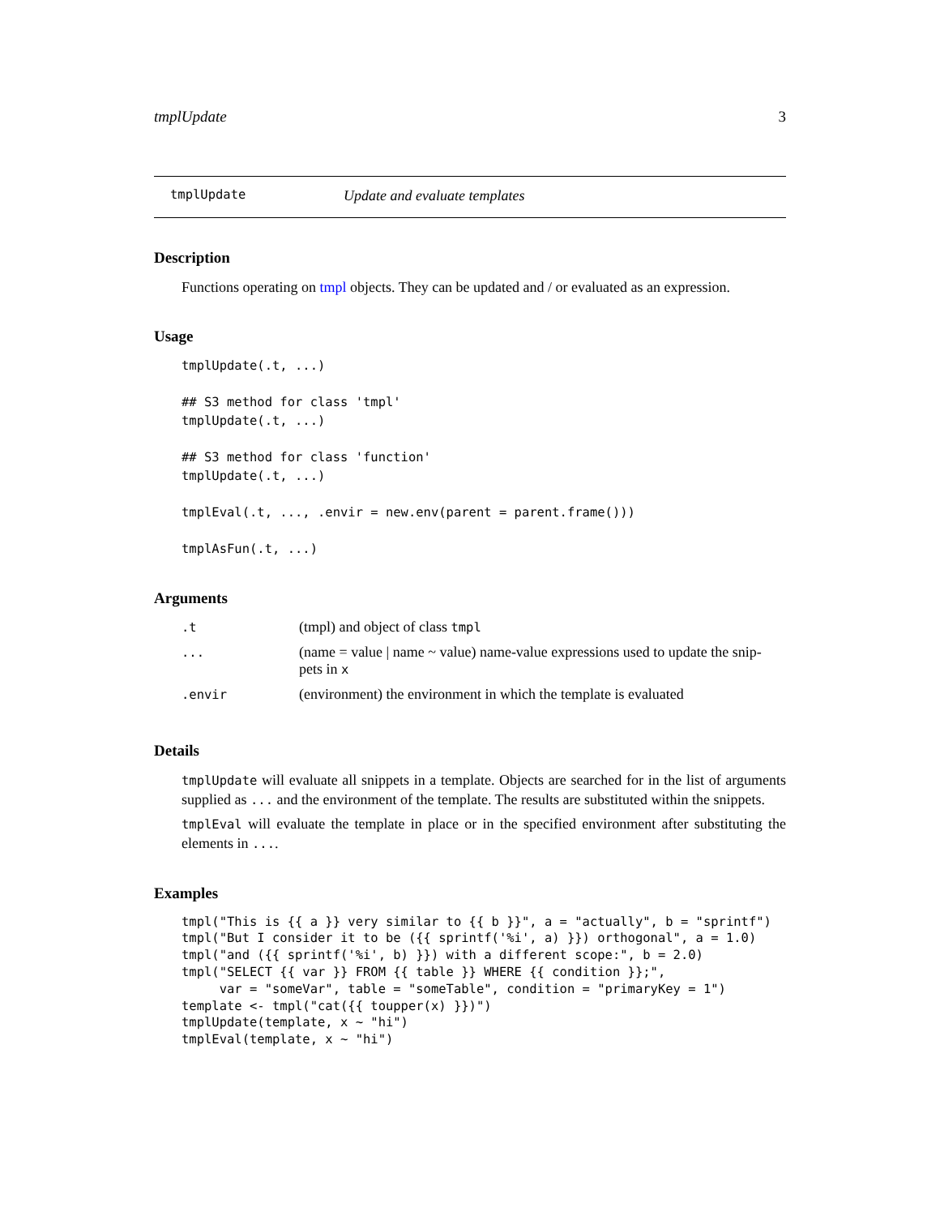tmplUpdate 3
tmplUpdate Update and evaluate templates
Description
Functions operating on tmpl objects. They can be updated and / or evaluated as an expression.
Usage
tmplUpdate(.t, ...)

## S3 method for class 'tmpl'
tmplUpdate(.t, ...)

## S3 method for class 'function'
tmplUpdate(.t, ...)

tmplEval(.t, ..., .envir = new.env(parent = parent.frame()))

tmplAsFun(.t, ...)
Arguments
| .t | (tmpl) and object of class tmpl |
| ... | (name = value / name ~ value) name-value expressions used to update the snip- pets in x |
| .envir | (environment) the environment in which the template is evaluated |
Details
tmplUpdate will evaluate all snippets in a template. Objects are searched for in the list of arguments supplied as ... and the environment of the template. The results are substituted within the snippets.
tmplEval will evaluate the template in place or in the specified environment after substituting the elements in ....
Examples
tmpl("This is {{ a }} very similar to {{ b }}", a = "actually", b = "sprintf")
tmpl("But I consider it to be ({{ sprintf('%i', a) }}) orthogonal", a = 1.0)
tmpl("and ({{ sprintf('%i', b) }}) with a different scope:", b = 2.0)
tmpl("SELECT {{ var }} FROM {{ table }} WHERE {{ condition }};",
     var = "someVar", table = "someTable", condition = "primaryKey = 1")
template <- tmpl("cat({{ toupper(x) }})")
tmplUpdate(template, x ~ "hi")
tmplEval(template, x ~ "hi")